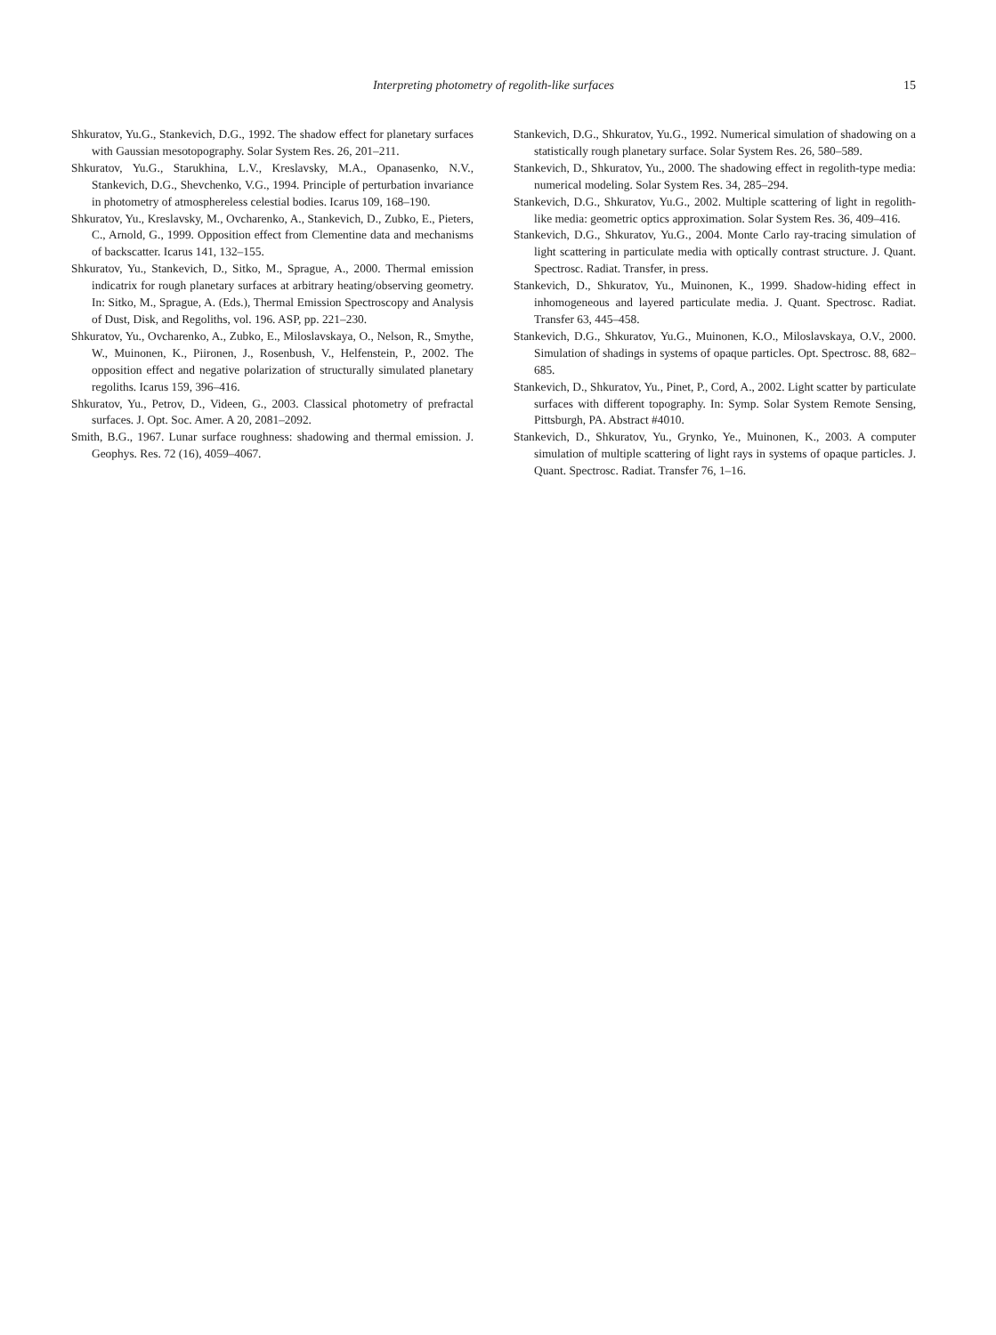Interpreting photometry of regolith-like surfaces
15
Shkuratov, Yu.G., Stankevich, D.G., 1992. The shadow effect for planetary surfaces with Gaussian mesotopography. Solar System Res. 26, 201–211.
Shkuratov, Yu.G., Starukhina, L.V., Kreslavsky, M.A., Opanasenko, N.V., Stankevich, D.G., Shevchenko, V.G., 1994. Principle of perturbation invariance in photometry of atmosphereless celestial bodies. Icarus 109, 168–190.
Shkuratov, Yu., Kreslavsky, M., Ovcharenko, A., Stankevich, D., Zubko, E., Pieters, C., Arnold, G., 1999. Opposition effect from Clementine data and mechanisms of backscatter. Icarus 141, 132–155.
Shkuratov, Yu., Stankevich, D., Sitko, M., Sprague, A., 2000. Thermal emission indicatrix for rough planetary surfaces at arbitrary heating/observing geometry. In: Sitko, M., Sprague, A. (Eds.), Thermal Emission Spectroscopy and Analysis of Dust, Disk, and Regoliths, vol. 196. ASP, pp. 221–230.
Shkuratov, Yu., Ovcharenko, A., Zubko, E., Miloslavskaya, O., Nelson, R., Smythe, W., Muinonen, K., Piironen, J., Rosenbush, V., Helfenstein, P., 2002. The opposition effect and negative polarization of structurally simulated planetary regoliths. Icarus 159, 396–416.
Shkuratov, Yu., Petrov, D., Videen, G., 2003. Classical photometry of prefractal surfaces. J. Opt. Soc. Amer. A 20, 2081–2092.
Smith, B.G., 1967. Lunar surface roughness: shadowing and thermal emission. J. Geophys. Res. 72 (16), 4059–4067.
Stankevich, D.G., Shkuratov, Yu.G., 1992. Numerical simulation of shadowing on a statistically rough planetary surface. Solar System Res. 26, 580–589.
Stankevich, D., Shkuratov, Yu., 2000. The shadowing effect in regolith-type media: numerical modeling. Solar System Res. 34, 285–294.
Stankevich, D.G., Shkuratov, Yu.G., 2002. Multiple scattering of light in regolith-like media: geometric optics approximation. Solar System Res. 36, 409–416.
Stankevich, D.G., Shkuratov, Yu.G., 2004. Monte Carlo ray-tracing simulation of light scattering in particulate media with optically contrast structure. J. Quant. Spectrosc. Radiat. Transfer, in press.
Stankevich, D., Shkuratov, Yu., Muinonen, K., 1999. Shadow-hiding effect in inhomogeneous and layered particulate media. J. Quant. Spectrosc. Radiat. Transfer 63, 445–458.
Stankevich, D.G., Shkuratov, Yu.G., Muinonen, K.O., Miloslavskaya, O.V., 2000. Simulation of shadings in systems of opaque particles. Opt. Spectrosc. 88, 682–685.
Stankevich, D., Shkuratov, Yu., Pinet, P., Cord, A., 2002. Light scatter by particulate surfaces with different topography. In: Symp. Solar System Remote Sensing, Pittsburgh, PA. Abstract #4010.
Stankevich, D., Shkuratov, Yu., Grynko, Ye., Muinonen, K., 2003. A computer simulation of multiple scattering of light rays in systems of opaque particles. J. Quant. Spectrosc. Radiat. Transfer 76, 1–16.